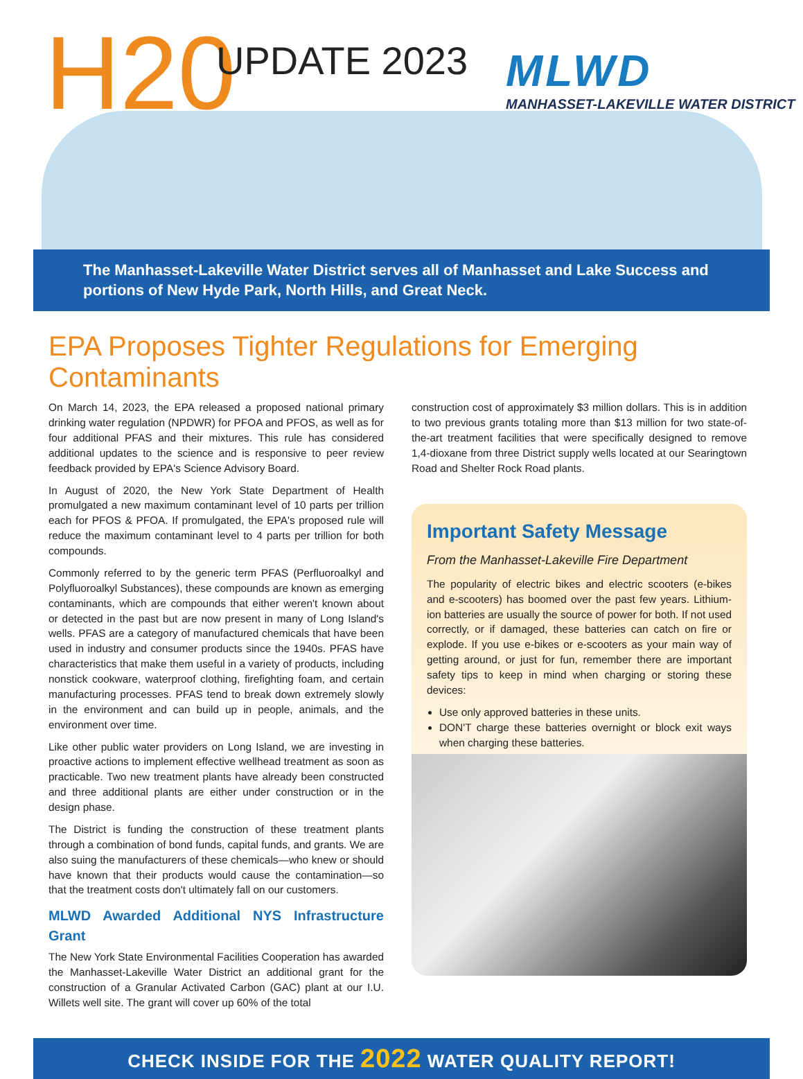H20 UPDATE 2023
MLWD
MANHASSET-LAKEVILLE WATER DISTRICT
The Manhasset-Lakeville Water District serves all of Manhasset and Lake Success and portions of New Hyde Park, North Hills, and Great Neck.
EPA Proposes Tighter Regulations for Emerging Contaminants
On March 14, 2023, the EPA released a proposed national primary drinking water regulation (NPDWR) for PFOA and PFOS, as well as for four additional PFAS and their mixtures. This rule has considered additional updates to the science and is responsive to peer review feedback provided by EPA's Science Advisory Board.
In August of 2020, the New York State Department of Health promulgated a new maximum contaminant level of 10 parts per trillion each for PFOS & PFOA. If promulgated, the EPA's proposed rule will reduce the maximum contaminant level to 4 parts per trillion for both compounds.
Commonly referred to by the generic term PFAS (Perfluoroalkyl and Polyfluoroalkyl Substances), these compounds are known as emerging contaminants, which are compounds that either weren't known about or detected in the past but are now present in many of Long Island's wells. PFAS are a category of manufactured chemicals that have been used in industry and consumer products since the 1940s. PFAS have characteristics that make them useful in a variety of products, including nonstick cookware, waterproof clothing, firefighting foam, and certain manufacturing processes. PFAS tend to break down extremely slowly in the environment and can build up in people, animals, and the environment over time.
Like other public water providers on Long Island, we are investing in proactive actions to implement effective wellhead treatment as soon as practicable. Two new treatment plants have already been constructed and three additional plants are either under construction or in the design phase.
The District is funding the construction of these treatment plants through a combination of bond funds, capital funds, and grants. We are also suing the manufacturers of these chemicals—who knew or should have known that their products would cause the contamination—so that the treatment costs don't ultimately fall on our customers.
MLWD Awarded Additional NYS Infrastructure Grant
The New York State Environmental Facilities Cooperation has awarded the Manhasset-Lakeville Water District an additional grant for the construction of a Granular Activated Carbon (GAC) plant at our I.U. Willets well site. The grant will cover up 60% of the total
construction cost of approximately $3 million dollars. This is in addition to two previous grants totaling more than $13 million for two state-of-the-art treatment facilities that were specifically designed to remove 1,4-dioxane from three District supply wells located at our Searingtown Road and Shelter Rock Road plants.
Important Safety Message
From the Manhasset-Lakeville Fire Department
The popularity of electric bikes and electric scooters (e-bikes and e-scooters) has boomed over the past few years. Lithium-ion batteries are usually the source of power for both. If not used correctly, or if damaged, these batteries can catch on fire or explode. If you use e-bikes or e-scooters as your main way of getting around, or just for fun, remember there are important safety tips to keep in mind when charging or storing these devices:
Use only approved batteries in these units.
DON'T charge these batteries overnight or block exit ways when charging these batteries.
CHECK INSIDE FOR THE 2022 WATER QUALITY REPORT!